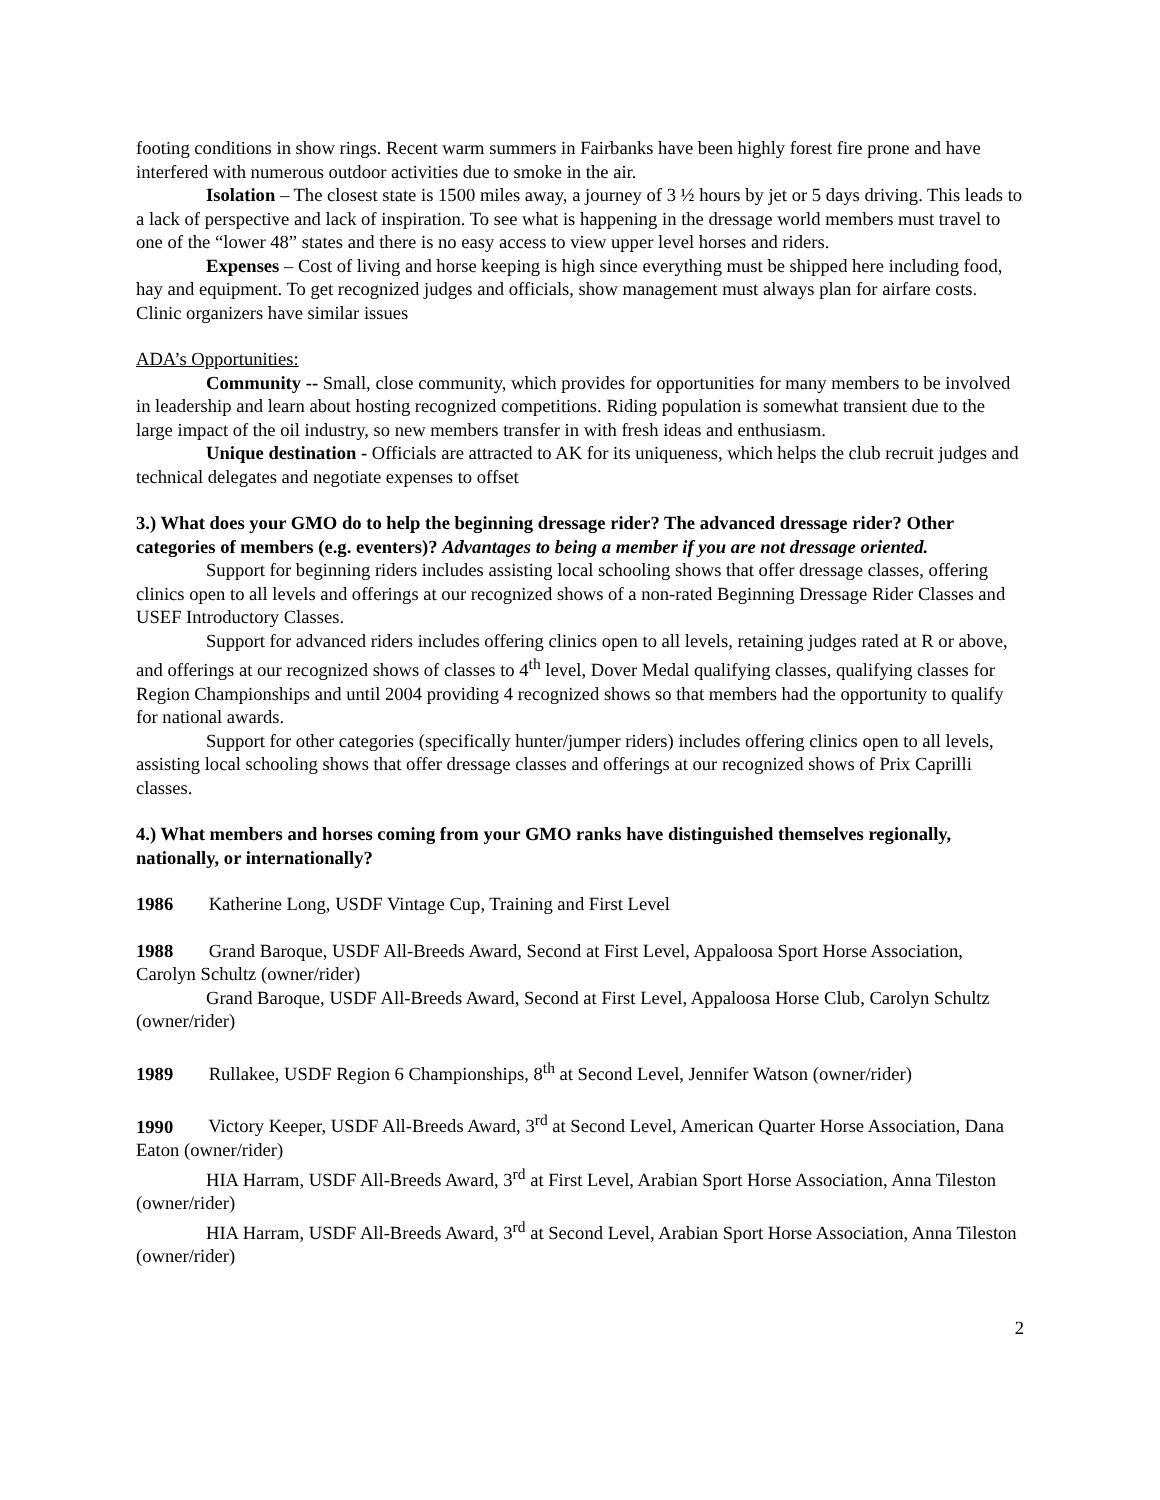footing conditions in show rings. Recent warm summers in Fairbanks have been highly forest fire prone and have interfered with numerous outdoor activities due to smoke in the air.
Isolation – The closest state is 1500 miles away, a journey of 3 ½ hours by jet or 5 days driving. This leads to a lack of perspective and lack of inspiration. To see what is happening in the dressage world members must travel to one of the “lower 48” states and there is no easy access to view upper level horses and riders.
Expenses – Cost of living and horse keeping is high since everything must be shipped here including food, hay and equipment. To get recognized judges and officials, show management must always plan for airfare costs. Clinic organizers have similar issues
ADA’s Opportunities:
Community -- Small, close community, which provides for opportunities for many members to be involved in leadership and learn about hosting recognized competitions. Riding population is somewhat transient due to the large impact of the oil industry, so new members transfer in with fresh ideas and enthusiasm.
Unique destination - Officials are attracted to AK for its uniqueness, which helps the club recruit judges and technical delegates and negotiate expenses to offset
3.) What does your GMO do to help the beginning dressage rider? The advanced dressage rider? Other categories of members (e.g. eventers)? Advantages to being a member if you are not dressage oriented.
Support for beginning riders includes assisting local schooling shows that offer dressage classes, offering clinics open to all levels and offerings at our recognized shows of a non-rated Beginning Dressage Rider Classes and USEF Introductory Classes.
Support for advanced riders includes offering clinics open to all levels, retaining judges rated at R or above, and offerings at our recognized shows of classes to 4<sup>th</sup> level, Dover Medal qualifying classes, qualifying classes for Region Championships and until 2004 providing 4 recognized shows so that members had the opportunity to qualify for national awards.
Support for other categories (specifically hunter/jumper riders) includes offering clinics open to all levels, assisting local schooling shows that offer dressage classes and offerings at our recognized shows of Prix Caprilli classes.
4.) What members and horses coming from your GMO ranks have distinguished themselves regionally, nationally, or internationally?
1986 Katherine Long, USDF Vintage Cup, Training and First Level
1988 Grand Baroque, USDF All-Breeds Award, Second at First Level, Appaloosa Sport Horse Association, Carolyn Schultz (owner/rider)
Grand Baroque, USDF All-Breeds Award, Second at First Level, Appaloosa Horse Club, Carolyn Schultz (owner/rider)
1989 Rullakee, USDF Region 6 Championships, 8<sup>th</sup> at Second Level, Jennifer Watson (owner/rider)
1990 Victory Keeper, USDF All-Breeds Award, 3<sup>rd</sup> at Second Level, American Quarter Horse Association, Dana Eaton (owner/rider)
HIA Harram, USDF All-Breeds Award, 3<sup>rd</sup> at First Level, Arabian Sport Horse Association, Anna Tileston (owner/rider)
HIA Harram, USDF All-Breeds Award, 3<sup>rd</sup> at Second Level, Arabian Sport Horse Association, Anna Tileston (owner/rider)
2